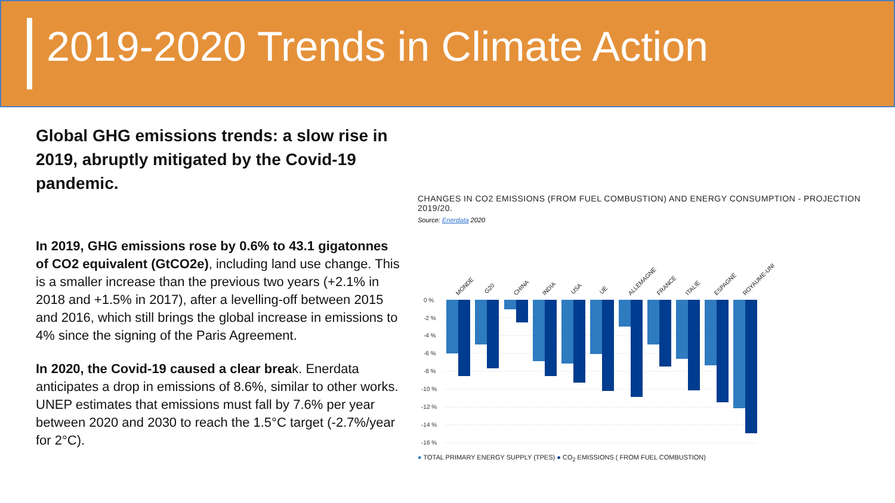2019-2020 Trends in Climate Action
Global GHG emissions trends: a slow rise in 2019, abruptly mitigated by the Covid-19 pandemic.
In 2019, GHG emissions rose by 0.6% to 43.1 gigatonnes of CO2 equivalent (GtCO2e), including land use change. This is a smaller increase than the previous two years (+2.1% in 2018 and +1.5% in 2017), after a levelling-off between 2015 and 2016, which still brings the global increase in emissions to 4% since the signing of the Paris Agreement.
In 2020, the Covid-19 caused a clear break. Enerdata anticipates a drop in emissions of 8.6%, similar to other works. UNEP estimates that emissions must fall by 7.6% per year between 2020 and 2030 to reach the 1.5°C target (-2.7%/year for 2°C).
CHANGES IN CO2 EMISSIONS (FROM FUEL COMBUSTION) AND ENERGY CONSUMPTION - PROJECTION 2019/20.
Source: Enerdata 2020
0 %
-2 %
-4 %
-6 %
-8 %
-10 %
-12 %
-14 %
-16 %
MONDE
G20
CHINA
INDIA
USA
UE
ALLEMAGNE
FRANCE
ITALIE
ESPAGNE
ROYAUME-UNI
● TOTAL PRIMARY ENERGY SUPPLY (TPES) ● CO<sub>2</sub> EMISSIONS ( FROM FUEL COMBUSTION)